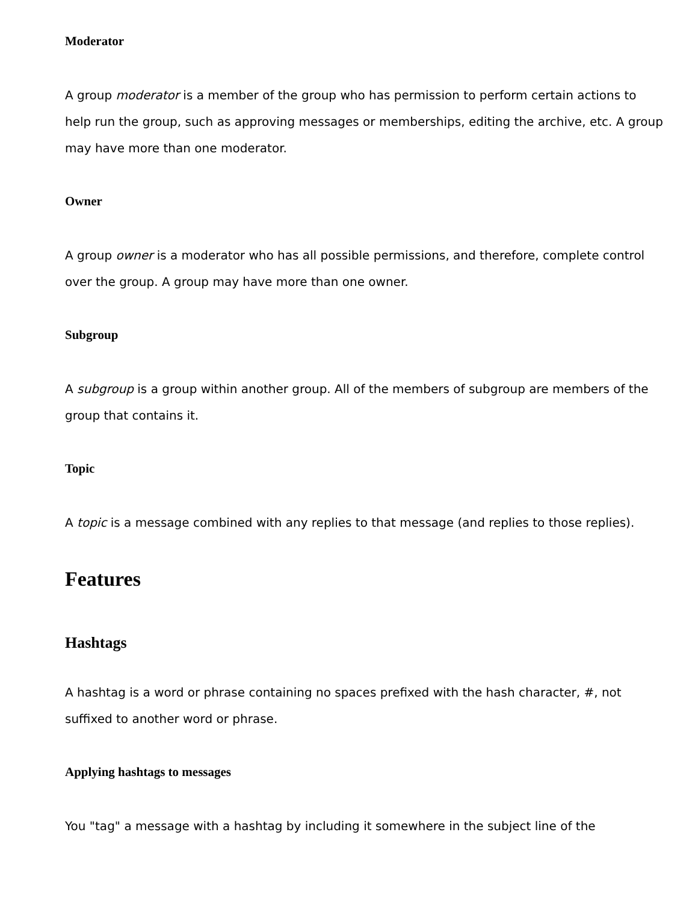Moderator
A group moderator is a member of the group who has permission to perform certain actions to help run the group, such as approving messages or memberships, editing the archive, etc. A group may have more than one moderator.
Owner
A group owner is a moderator who has all possible permissions, and therefore, complete control over the group. A group may have more than one owner.
Subgroup
A subgroup is a group within another group. All of the members of subgroup are members of the group that contains it.
Topic
A topic is a message combined with any replies to that message (and replies to those replies).
Features
Hashtags
A hashtag is a word or phrase containing no spaces prefixed with the hash character, #, not suffixed to another word or phrase.
Applying hashtags to messages
You "tag" a message with a hashtag by including it somewhere in the subject line of the